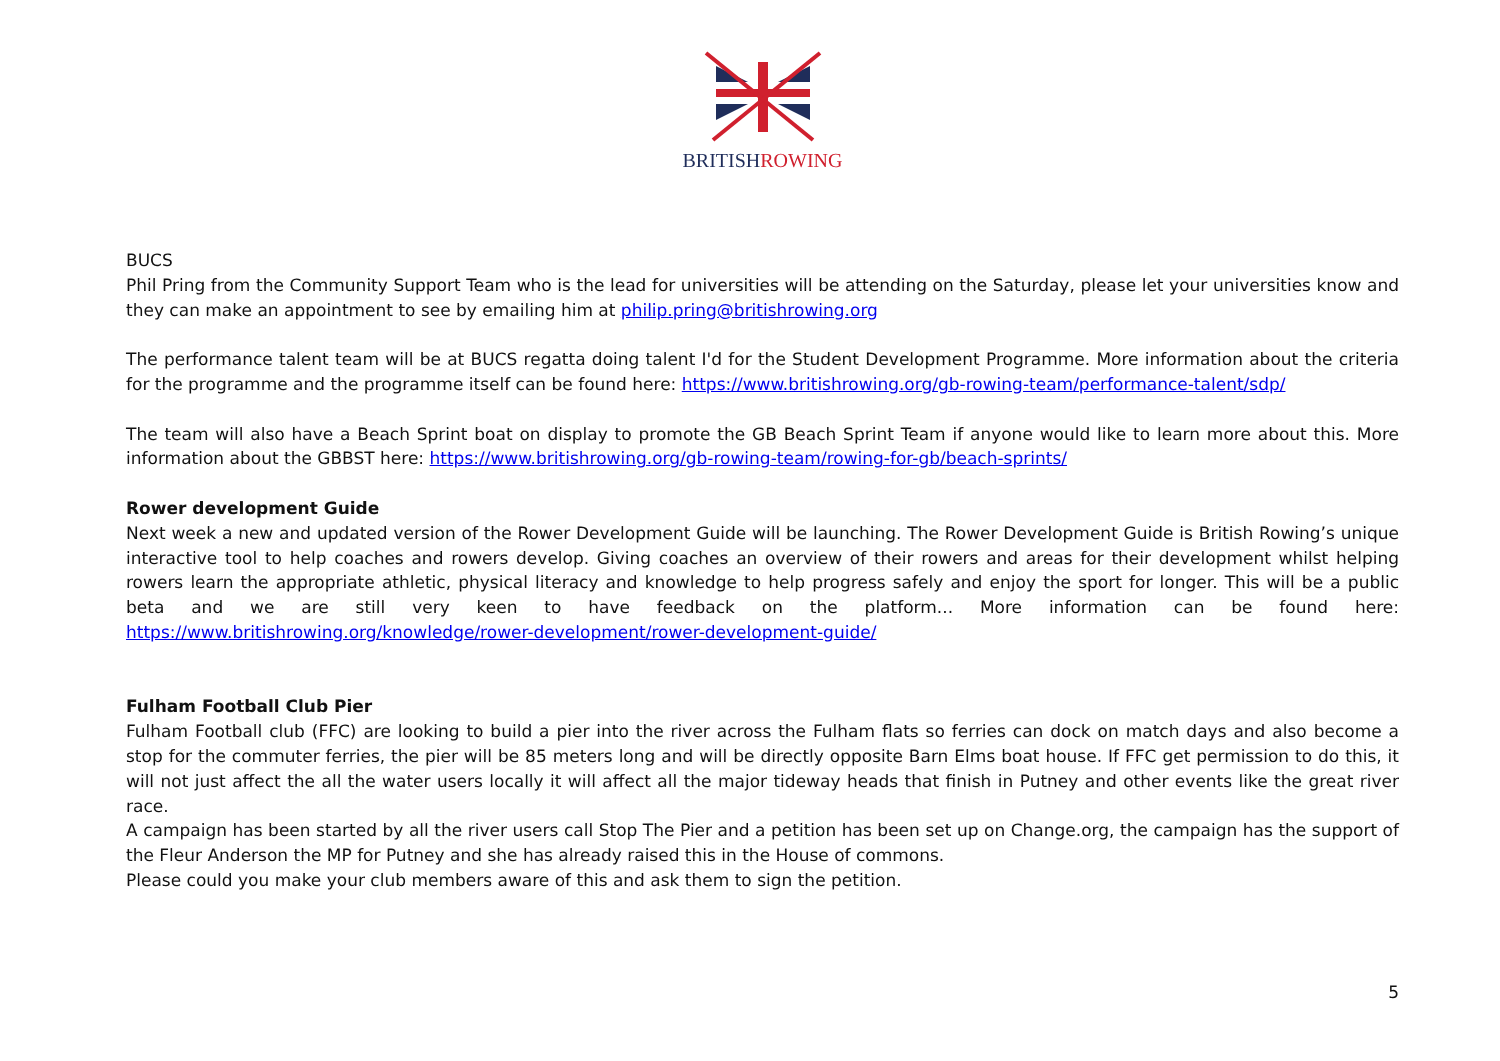BRITISHROWING
BUCS
Phil Pring from the Community Support Team who is the lead for universities will be attending on the Saturday, please let your universities know and they can make an appointment to see by emailing him at philip.pring@britishrowing.org
The performance talent team will be at BUCS regatta doing talent I'd for the Student Development Programme. More information about the criteria for the programme and the programme itself can be found here: https://www.britishrowing.org/gb-rowing-team/performance-talent/sdp/
The team will also have a Beach Sprint boat on display to promote the GB Beach Sprint Team if anyone would like to learn more about this. More information about the GBBST here: https://www.britishrowing.org/gb-rowing-team/rowing-for-gb/beach-sprints/
Rower development Guide
Next week a new and updated version of the Rower Development Guide will be launching. The Rower Development Guide is British Rowing’s unique interactive tool to help coaches and rowers develop. Giving coaches an overview of their rowers and areas for their development whilst helping rowers learn the appropriate athletic, physical literacy and knowledge to help progress safely and enjoy the sport for longer. This will be a public beta and we are still very keen to have feedback on the platform... More information can be found here: https://www.britishrowing.org/knowledge/rower-development/rower-development-guide/
Fulham Football Club Pier
Fulham Football club (FFC) are looking to build a pier into the river across the Fulham flats so ferries can dock on match days and also become a stop for the commuter ferries, the pier will be 85 meters long and will be directly opposite Barn Elms boat house. If FFC get permission to do this, it will not just affect the all the water users locally it will affect all the major tideway heads that finish in Putney and other events like the great river race.
A campaign has been started by all the river users call Stop The Pier and a petition has been set up on Change.org, the campaign has the support of the Fleur Anderson the MP for Putney and she has already raised this in the House of commons.
Please could you make your club members aware of this and ask them to sign the petition.
5